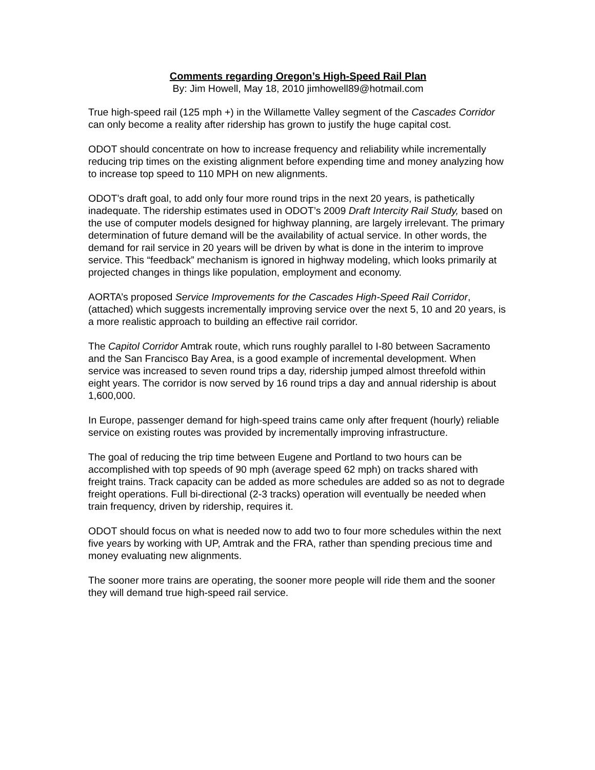Comments regarding Oregon’s High-Speed Rail Plan
By: Jim Howell, May 18, 2010 jimhowell89@hotmail.com
True high-speed rail (125 mph +) in the Willamette Valley segment of the Cascades Corridor can only become a reality after ridership has grown to justify the huge capital cost.
ODOT should concentrate on how to increase frequency and reliability while incrementally reducing trip times on the existing alignment before expending time and money analyzing how to increase top speed to 110 MPH on new alignments.
ODOT’s draft goal, to add only four more round trips in the next 20 years, is pathetically inadequate. The ridership estimates used in ODOT’s 2009 Draft Intercity Rail Study, based on the use of computer models designed for highway planning, are largely irrelevant. The primary determination of future demand will be the availability of actual service. In other words, the demand for rail service in 20 years will be driven by what is done in the interim to improve service. This “feedback” mechanism is ignored in highway modeling, which looks primarily at projected changes in things like population, employment and economy.
AORTA’s proposed Service Improvements for the Cascades High-Speed Rail Corridor, (attached) which suggests incrementally improving service over the next 5, 10 and 20 years, is a more realistic approach to building an effective rail corridor.
The Capitol Corridor Amtrak route, which runs roughly parallel to I-80 between Sacramento and the San Francisco Bay Area, is a good example of incremental development. When service was increased to seven round trips a day, ridership jumped almost threefold within eight years. The corridor is now served by 16 round trips a day and annual ridership is about 1,600,000.
In Europe, passenger demand for high-speed trains came only after frequent (hourly) reliable service on existing routes was provided by incrementally improving infrastructure.
The goal of reducing the trip time between Eugene and Portland to two hours can be accomplished with top speeds of 90 mph (average speed 62 mph) on tracks shared with freight trains. Track capacity can be added as more schedules are added so as not to degrade freight operations. Full bi-directional (2-3 tracks) operation will eventually be needed when train frequency, driven by ridership, requires it.
ODOT should focus on what is needed now to add two to four more schedules within the next five years by working with UP, Amtrak and the FRA, rather than spending precious time and money evaluating new alignments.
The sooner more trains are operating, the sooner more people will ride them and the sooner they will demand true high-speed rail service.